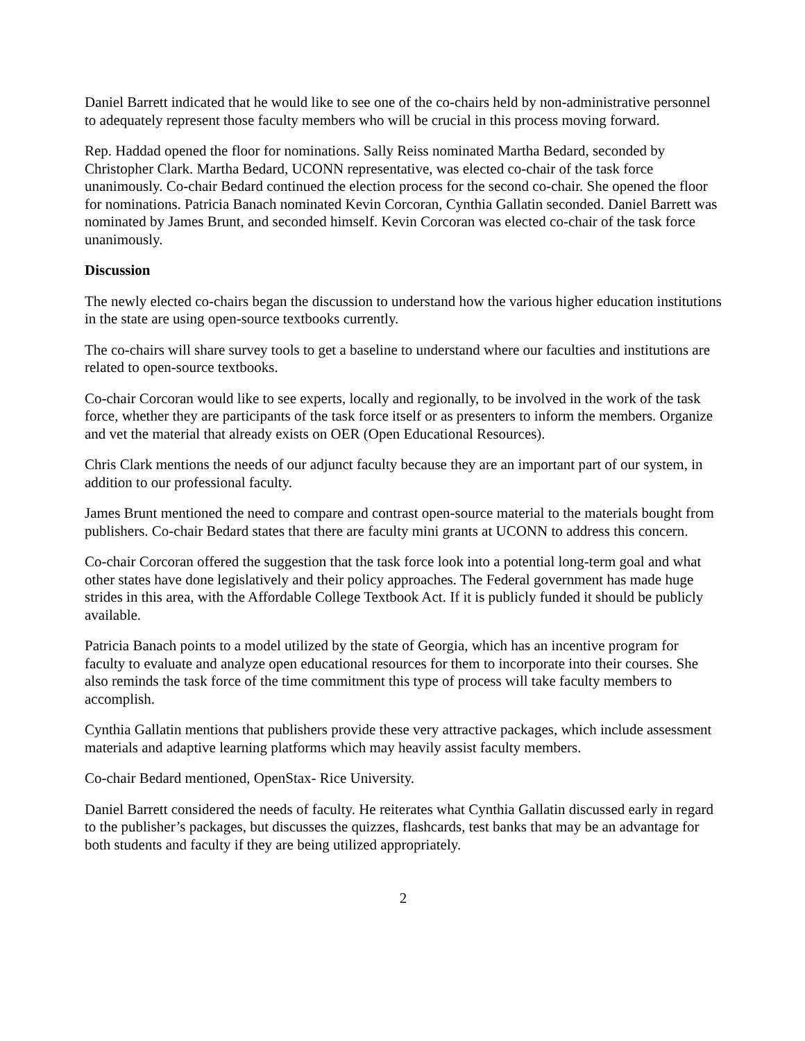Daniel Barrett indicated that he would like to see one of the co-chairs held by non-administrative personnel to adequately represent those faculty members who will be crucial in this process moving forward.
Rep. Haddad opened the floor for nominations. Sally Reiss nominated Martha Bedard, seconded by Christopher Clark. Martha Bedard, UCONN representative, was elected co-chair of the task force unanimously. Co-chair Bedard continued the election process for the second co-chair. She opened the floor for nominations. Patricia Banach nominated Kevin Corcoran, Cynthia Gallatin seconded. Daniel Barrett was nominated by James Brunt, and seconded himself. Kevin Corcoran was elected co-chair of the task force unanimously.
Discussion
The newly elected co-chairs began the discussion to understand how the various higher education institutions in the state are using open-source textbooks currently.
The co-chairs will share survey tools to get a baseline to understand where our faculties and institutions are related to open-source textbooks.
Co-chair Corcoran would like to see experts, locally and regionally, to be involved in the work of the task force, whether they are participants of the task force itself or as presenters to inform the members. Organize and vet the material that already exists on OER (Open Educational Resources).
Chris Clark mentions the needs of our adjunct faculty because they are an important part of our system, in addition to our professional faculty.
James Brunt mentioned the need to compare and contrast open-source material to the materials bought from publishers. Co-chair Bedard states that there are faculty mini grants at UCONN to address this concern.
Co-chair Corcoran offered the suggestion that the task force look into a potential long-term goal and what other states have done legislatively and their policy approaches. The Federal government has made huge strides in this area, with the Affordable College Textbook Act. If it is publicly funded it should be publicly available.
Patricia Banach points to a model utilized by the state of Georgia, which has an incentive program for faculty to evaluate and analyze open educational resources for them to incorporate into their courses. She also reminds the task force of the time commitment this type of process will take faculty members to accomplish.
Cynthia Gallatin mentions that publishers provide these very attractive packages, which include assessment materials and adaptive learning platforms which may heavily assist faculty members.
Co-chair Bedard mentioned, OpenStax- Rice University.
Daniel Barrett considered the needs of faculty. He reiterates what Cynthia Gallatin discussed early in regard to the publisher’s packages, but discusses the quizzes, flashcards, test banks that may be an advantage for both students and faculty if they are being utilized appropriately.
2